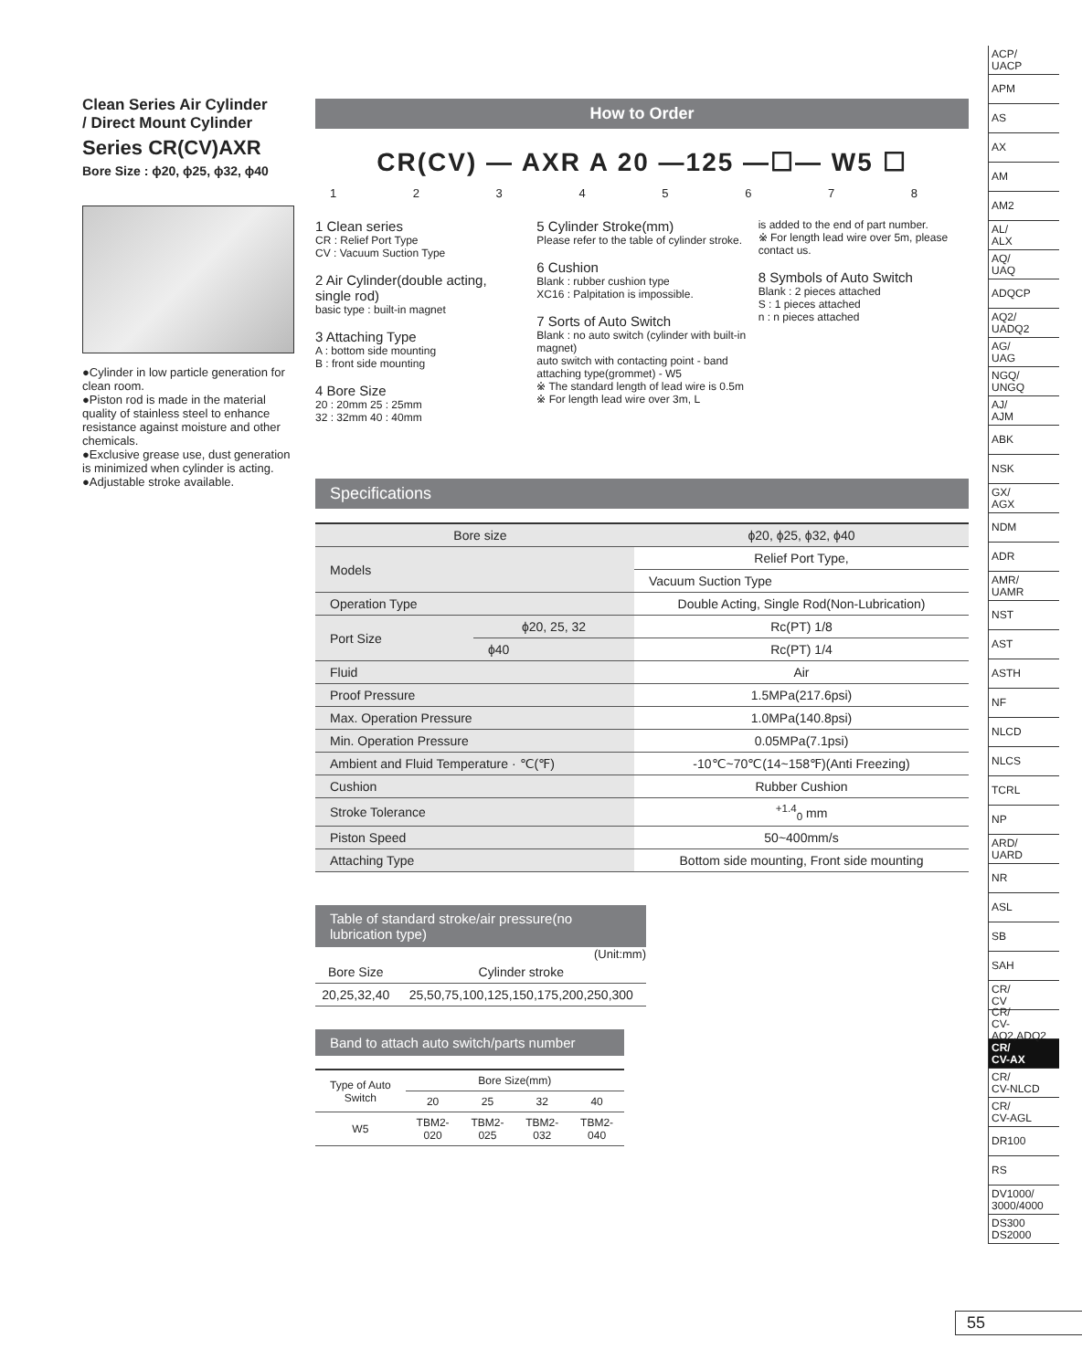Clean Series Air Cylinder
/ Direct Mount Cylinder
Series CR(CV)AXR
Bore Size : ϕ20, ϕ25, ϕ32, ϕ40
●Cylinder in low particle generation for clean room.
●Piston rod is made in the material quality of stainless steel to enhance resistance against moisture and other chemicals.
●Exclusive grease use, dust generation is minimized when cylinder is acting.
●Adjustable stroke available.
How to Order
CR(CV) — AXR A 20 —125 —☐— W5 ☐
1 2 3 4 5 6 7 8
1 Clean series
CR : Relief Port Type
CV : Vacuum Suction Type
2 Air Cylinder(double acting, single rod)
basic type : built-in magnet
3 Attaching Type
A : bottom side mounting
B : front side mounting
4 Bore Size
20 : 20mm 25 : 25mm
32 : 32mm 40 : 40mm
5 Cylinder Stroke(mm)
Please refer to the table of cylinder stroke.
6 Cushion
Blank : rubber cushion type
XC16 : Palpitation is impossible.
7 Sorts of Auto Switch
Blank : no auto switch (cylinder with built-in magnet)
auto switch with contacting point - band attaching type(grommet) - W5
※ The standard length of lead wire is 0.5m
※ For length lead wire over 3m, L
is added to the end of part number.
※ For length lead wire over 5m, please contact us.
8 Symbols of Auto Switch
Blank : 2 pieces attached
S : 1 pieces attached
n : n pieces attached
Specifications
| Bore size | | ϕ20, ϕ25, ϕ32, ϕ40 |
| Models | | Relief Port Type, |
| | | Vacuum Suction Type |
| Operation Type | | Double Acting, Single Rod(Non-Lubrication) |
| Port Size | ϕ20, 25, 32 | Rc(PT) 1/8 |
| | ϕ40 | Rc(PT) 1/4 |
| Fluid | | Air |
| Proof Pressure | | 1.5MPa(217.6psi) |
| Max. Operation Pressure | | 1.0MPa(140.8psi) |
| Min. Operation Pressure | | 0.05MPa(7.1psi) |
| Ambient and Fluid Temperature · ℃(℉) | | -10℃~70℃(14~158℉)(Anti Freezing) |
| Cushion | | Rubber Cushion |
| Stroke Tolerance | | <sup>+1.4</sup><sub>0</sub> mm |
| Piston Speed | | 50~400mm/s |
| Attaching Type | | Bottom side mounting, Front side mounting |
Table of standard stroke/air pressure(no lubrication type)
(Unit:mm)
| Bore Size | Cylinder stroke |
| --- | --- |
| 20,25,32,40 | 25,50,75,100,125,150,175,200,250,300 |
Band to attach auto switch/parts number
| Type of Auto Switch | Bore Size(mm) | | | |
| | 20 | 25 | 32 | 40 |
| W5 | TBM2-020 | TBM2-025 | TBM2-032 | TBM2-040 |
ACP/
UACP
APM
AS
AX
AM
AM2
AL/
ALX
AQ/
UAQ
ADQCP
AQ2/
UADQ2
AG/
UAG
NGQ/
UNGQ
AJ/
AJM
ABK
NSK
GX/
AGX
NDM
ADR
AMR/
UAMR
NST
AST
ASTH
NF
NLCD
NLCS
TCRL
NP
ARD/
UARD
NR
ASL
SB
SAH
CR/
CV
CR/
CV-AQ2,ADQ2
CR/
CV-AX
CR/
CV-NLCD
CR/
CV-AGL
DR100
RS
DV1000/
3000/4000
DS300
DS2000
55